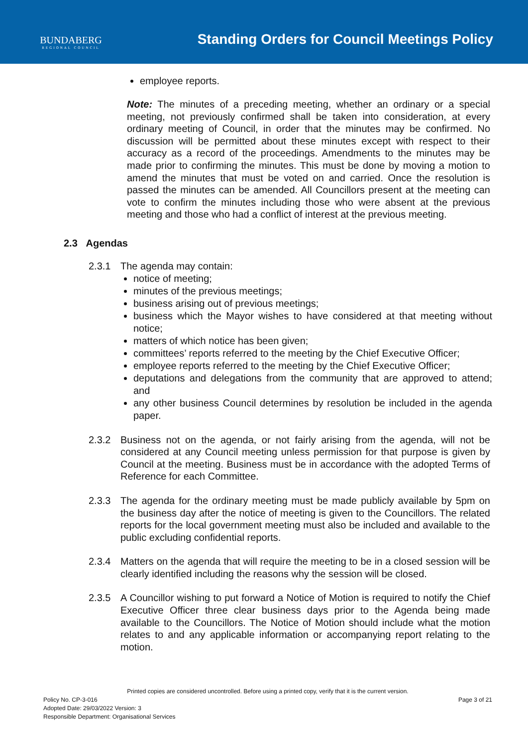BUNDABERG
REGIONAL COUNCIL
Standing Orders for Council Meetings Policy
employee reports.
Note: The minutes of a preceding meeting, whether an ordinary or a special meeting, not previously confirmed shall be taken into consideration, at every ordinary meeting of Council, in order that the minutes may be confirmed. No discussion will be permitted about these minutes except with respect to their accuracy as a record of the proceedings. Amendments to the minutes may be made prior to confirming the minutes. This must be done by moving a motion to amend the minutes that must be voted on and carried. Once the resolution is passed the minutes can be amended. All Councillors present at the meeting can vote to confirm the minutes including those who were absent at the previous meeting and those who had a conflict of interest at the previous meeting.
2.3 Agendas
2.3.1 The agenda may contain:
notice of meeting;
minutes of the previous meetings;
business arising out of previous meetings;
business which the Mayor wishes to have considered at that meeting without notice;
matters of which notice has been given;
committees’ reports referred to the meeting by the Chief Executive Officer;
employee reports referred to the meeting by the Chief Executive Officer;
deputations and delegations from the community that are approved to attend; and
any other business Council determines by resolution be included in the agenda paper.
2.3.2 Business not on the agenda, or not fairly arising from the agenda, will not be considered at any Council meeting unless permission for that purpose is given by Council at the meeting. Business must be in accordance with the adopted Terms of Reference for each Committee.
2.3.3 The agenda for the ordinary meeting must be made publicly available by 5pm on the business day after the notice of meeting is given to the Councillors. The related reports for the local government meeting must also be included and available to the public excluding confidential reports.
2.3.4 Matters on the agenda that will require the meeting to be in a closed session will be clearly identified including the reasons why the session will be closed.
2.3.5 A Councillor wishing to put forward a Notice of Motion is required to notify the Chief Executive Officer three clear business days prior to the Agenda being made available to the Councillors. The Notice of Motion should include what the motion relates to and any applicable information or accompanying report relating to the motion.
Printed copies are considered uncontrolled. Before using a printed copy, verify that it is the current version.
Policy No. CP-3-016 Page 3 of 21
Adopted Date: 29/03/2022 Version: 3
Responsible Department: Organisational Services